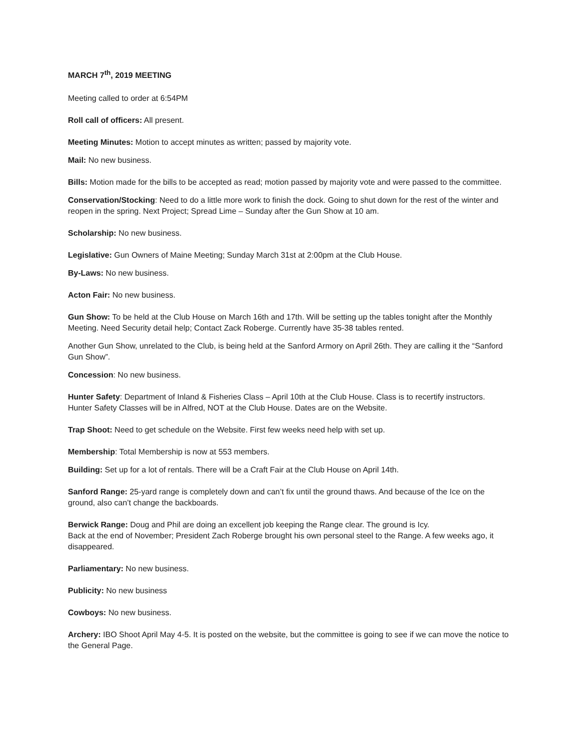MARCH 7<sup>th</sup>, 2019 MEETING
Meeting called to order at 6:54PM
Roll call of officers: All present.
Meeting Minutes: Motion to accept minutes as written; passed by majority vote.
Mail: No new business.
Bills: Motion made for the bills to be accepted as read; motion passed by majority vote and were passed to the committee.
Conservation/Stocking: Need to do a little more work to finish the dock. Going to shut down for the rest of the winter and reopen in the spring. Next Project; Spread Lime – Sunday after the Gun Show at 10 am.
Scholarship: No new business.
Legislative: Gun Owners of Maine Meeting; Sunday March 31st at 2:00pm at the Club House.
By-Laws: No new business.
Acton Fair: No new business.
Gun Show: To be held at the Club House on March 16th and 17th. Will be setting up the tables tonight after the Monthly Meeting. Need Security detail help; Contact Zack Roberge. Currently have 35-38 tables rented.
Another Gun Show, unrelated to the Club, is being held at the Sanford Armory on April 26th. They are calling it the “Sanford Gun Show”.
Concession: No new business.
Hunter Safety: Department of Inland & Fisheries Class – April 10th at the Club House. Class is to recertify instructors.
Hunter Safety Classes will be in Alfred, NOT at the Club House. Dates are on the Website.
Trap Shoot: Need to get schedule on the Website. First few weeks need help with set up.
Membership: Total Membership is now at 553 members.
Building: Set up for a lot of rentals. There will be a Craft Fair at the Club House on April 14th.
Sanford Range: 25-yard range is completely down and can’t fix until the ground thaws. And because of the Ice on the ground, also can’t change the backboards.
Berwick Range: Doug and Phil are doing an excellent job keeping the Range clear. The ground is Icy.
Back at the end of November; President Zach Roberge brought his own personal steel to the Range. A few weeks ago, it disappeared.
Parliamentary: No new business.
Publicity: No new business
Cowboys: No new business.
Archery: IBO Shoot April May 4-5. It is posted on the website, but the committee is going to see if we can move the notice to the General Page.